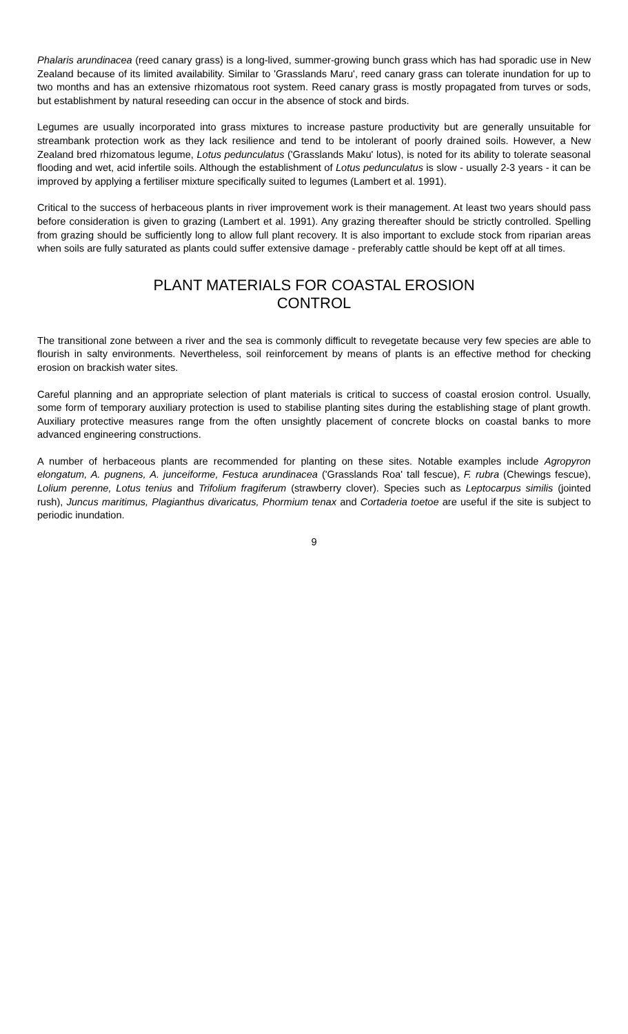Phalaris arundinacea (reed canary grass) is a long-lived, summer-growing bunch grass which has had sporadic use in New Zealand because of its limited availability. Similar to 'Grasslands Maru', reed canary grass can tolerate inundation for up to two months and has an extensive rhizomatous root system. Reed canary grass is mostly propagated from turves or sods, but establishment by natural reseeding can occur in the absence of stock and birds.
Legumes are usually incorporated into grass mixtures to increase pasture productivity but are generally unsuitable for streambank protection work as they lack resilience and tend to be intolerant of poorly drained soils. However, a New Zealand bred rhizomatous legume, Lotus pedunculatus ('Grasslands Maku' lotus), is noted for its ability to tolerate seasonal flooding and wet, acid infertile soils. Although the establishment of Lotus pedunculatus is slow - usually 2-3 years - it can be improved by applying a fertiliser mixture specifically suited to legumes (Lambert et al. 1991).
Critical to the success of herbaceous plants in river improvement work is their management. At least two years should pass before consideration is given to grazing (Lambert et al. 1991). Any grazing thereafter should be strictly controlled. Spelling from grazing should be sufficiently long to allow full plant recovery. It is also important to exclude stock from riparian areas when soils are fully saturated as plants could suffer extensive damage - preferably cattle should be kept off at all times.
PLANT MATERIALS FOR COASTAL EROSION
CONTROL
The transitional zone between a river and the sea is commonly difficult to revegetate because very few species are able to flourish in salty environments. Nevertheless, soil reinforcement by means of plants is an effective method for checking erosion on brackish water sites.
Careful planning and an appropriate selection of plant materials is critical to success of coastal erosion control. Usually, some form of temporary auxiliary protection is used to stabilise planting sites during the establishing stage of plant growth. Auxiliary protective measures range from the often unsightly placement of concrete blocks on coastal banks to more advanced engineering constructions.
A number of herbaceous plants are recommended for planting on these sites. Notable examples include Agropyron elongatum, A. pugnens, A. junceiforme, Festuca arundinacea ('Grasslands Roa' tall fescue), F. rubra (Chewings fescue), Lolium perenne, Lotus tenius and Trifolium fragiferum (strawberry clover). Species such as Leptocarpus similis (jointed rush), Juncus maritimus, Plagianthus divaricatus, Phormium tenax and Cortaderia toetoe are useful if the site is subject to periodic inundation.
9